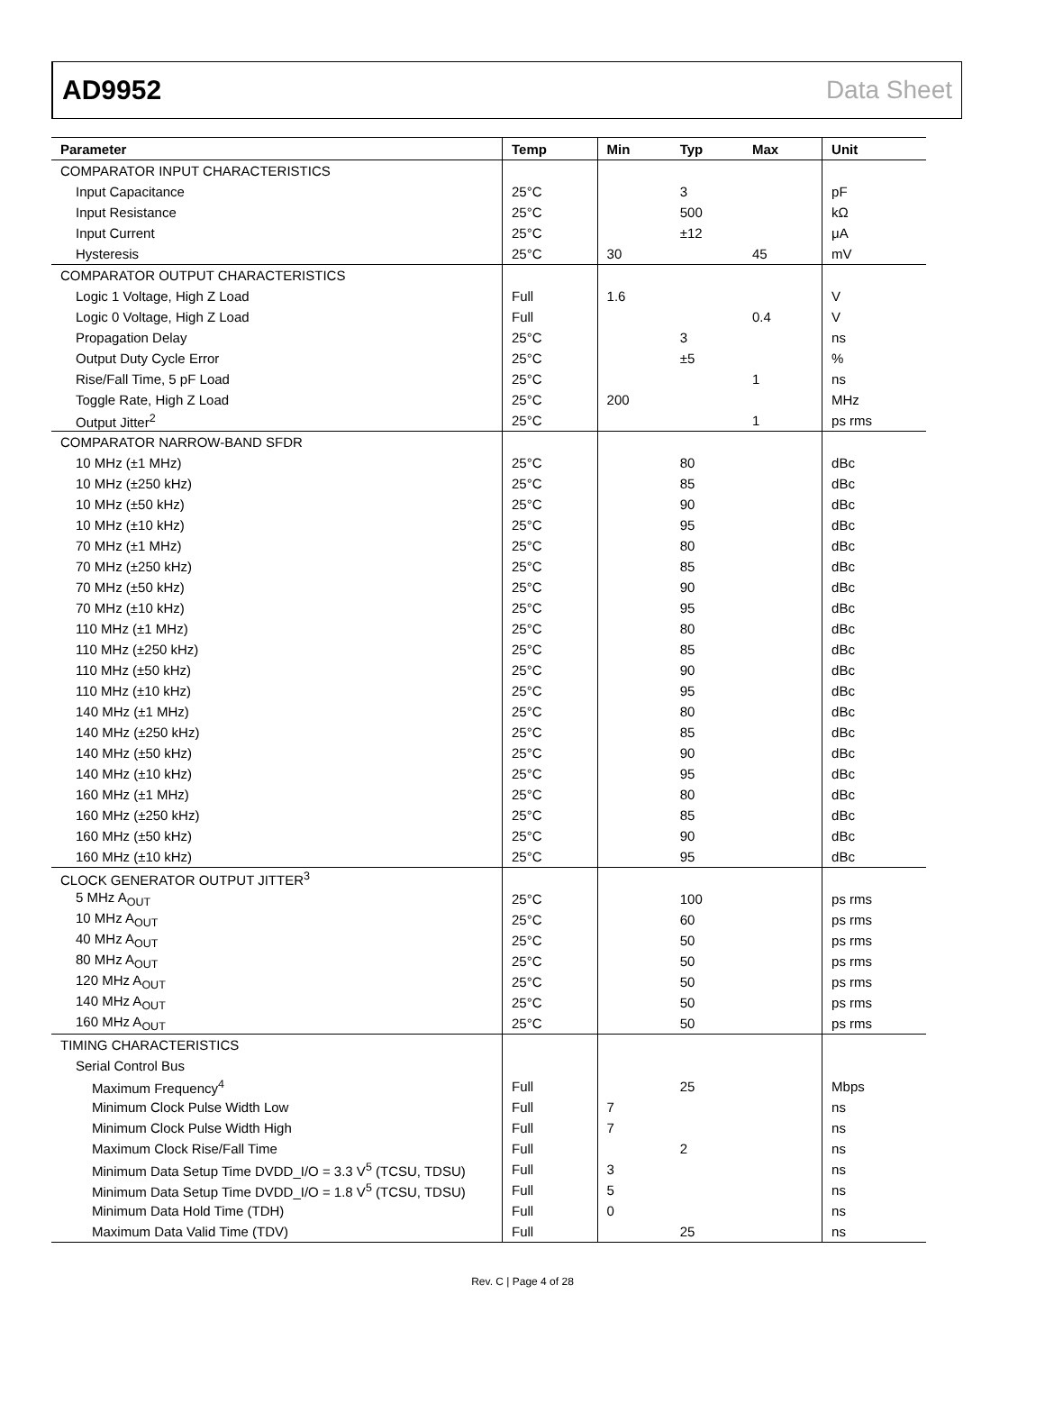AD9952 Data Sheet
| Parameter | Temp | Min | Typ | Max | Unit |
| --- | --- | --- | --- | --- | --- |
| COMPARATOR INPUT CHARACTERISTICS | | | | | |
| Input Capacitance | 25°C | | 3 | | pF |
| Input Resistance | 25°C | | 500 | | kΩ |
| Input Current | 25°C | | ±12 | | μA |
| Hysteresis | 25°C | 30 | | 45 | mV |
| COMPARATOR OUTPUT CHARACTERISTICS | | | | | |
| Logic 1 Voltage, High Z Load | Full | 1.6 | | | V |
| Logic 0 Voltage, High Z Load | Full | | | 0.4 | V |
| Propagation Delay | 25°C | | 3 | | ns |
| Output Duty Cycle Error | 25°C | | ±5 | | % |
| Rise/Fall Time, 5 pF Load | 25°C | | | 1 | ns |
| Toggle Rate, High Z Load | 25°C | 200 | | | MHz |
| Output Jitter<sup>2</sup> | 25°C | | | 1 | ps rms |
| COMPARATOR NARROW-BAND SFDR | | | | | |
| 10 MHz (±1 MHz) | 25°C | | 80 | | dBc |
| 10 MHz (±250 kHz) | 25°C | | 85 | | dBc |
| 10 MHz (±50 kHz) | 25°C | | 90 | | dBc |
| 10 MHz (±10 kHz) | 25°C | | 95 | | dBc |
| 70 MHz (±1 MHz) | 25°C | | 80 | | dBc |
| 70 MHz (±250 kHz) | 25°C | | 85 | | dBc |
| 70 MHz (±50 kHz) | 25°C | | 90 | | dBc |
| 70 MHz (±10 kHz) | 25°C | | 95 | | dBc |
| 110 MHz (±1 MHz) | 25°C | | 80 | | dBc |
| 110 MHz (±250 kHz) | 25°C | | 85 | | dBc |
| 110 MHz (±50 kHz) | 25°C | | 90 | | dBc |
| 110 MHz (±10 kHz) | 25°C | | 95 | | dBc |
| 140 MHz (±1 MHz) | 25°C | | 80 | | dBc |
| 140 MHz (±250 kHz) | 25°C | | 85 | | dBc |
| 140 MHz (±50 kHz) | 25°C | | 90 | | dBc |
| 140 MHz (±10 kHz) | 25°C | | 95 | | dBc |
| 160 MHz (±1 MHz) | 25°C | | 80 | | dBc |
| 160 MHz (±250 kHz) | 25°C | | 85 | | dBc |
| 160 MHz (±50 kHz) | 25°C | | 90 | | dBc |
| 160 MHz (±10 kHz) | 25°C | | 95 | | dBc |
| CLOCK GENERATOR OUTPUT JITTER<sup>3</sup> | | | | | |
| 5 MHz A<sub>OUT</sub> | 25°C | | 100 | | ps rms |
| 10 MHz A<sub>OUT</sub> | 25°C | | 60 | | ps rms |
| 40 MHz A<sub>OUT</sub> | 25°C | | 50 | | ps rms |
| 80 MHz A<sub>OUT</sub> | 25°C | | 50 | | ps rms |
| 120 MHz A<sub>OUT</sub> | 25°C | | 50 | | ps rms |
| 140 MHz A<sub>OUT</sub> | 25°C | | 50 | | ps rms |
| 160 MHz A<sub>OUT</sub> | 25°C | | 50 | | ps rms |
| TIMING CHARACTERISTICS | | | | | |
| Serial Control Bus | | | | | |
| Maximum Frequency<sup>4</sup> | Full | | 25 | | Mbps |
| Minimum Clock Pulse Width Low | Full | 7 | | | ns |
| Minimum Clock Pulse Width High | Full | 7 | | | ns |
| Maximum Clock Rise/Fall Time | Full | | 2 | | ns |
| Minimum Data Setup Time DVDD_I/O = 3.3 V<sup>5</sup> (TCSU, TDSU) | Full | 3 | | | ns |
| Minimum Data Setup Time DVDD_I/O = 1.8 V<sup>5</sup> (TCSU, TDSU) | Full | 5 | | | ns |
| Minimum Data Hold Time (TDH) | Full | 0 | | | ns |
| Maximum Data Valid Time (TDV) | Full | | 25 | | ns |
Rev. C | Page 4 of 28